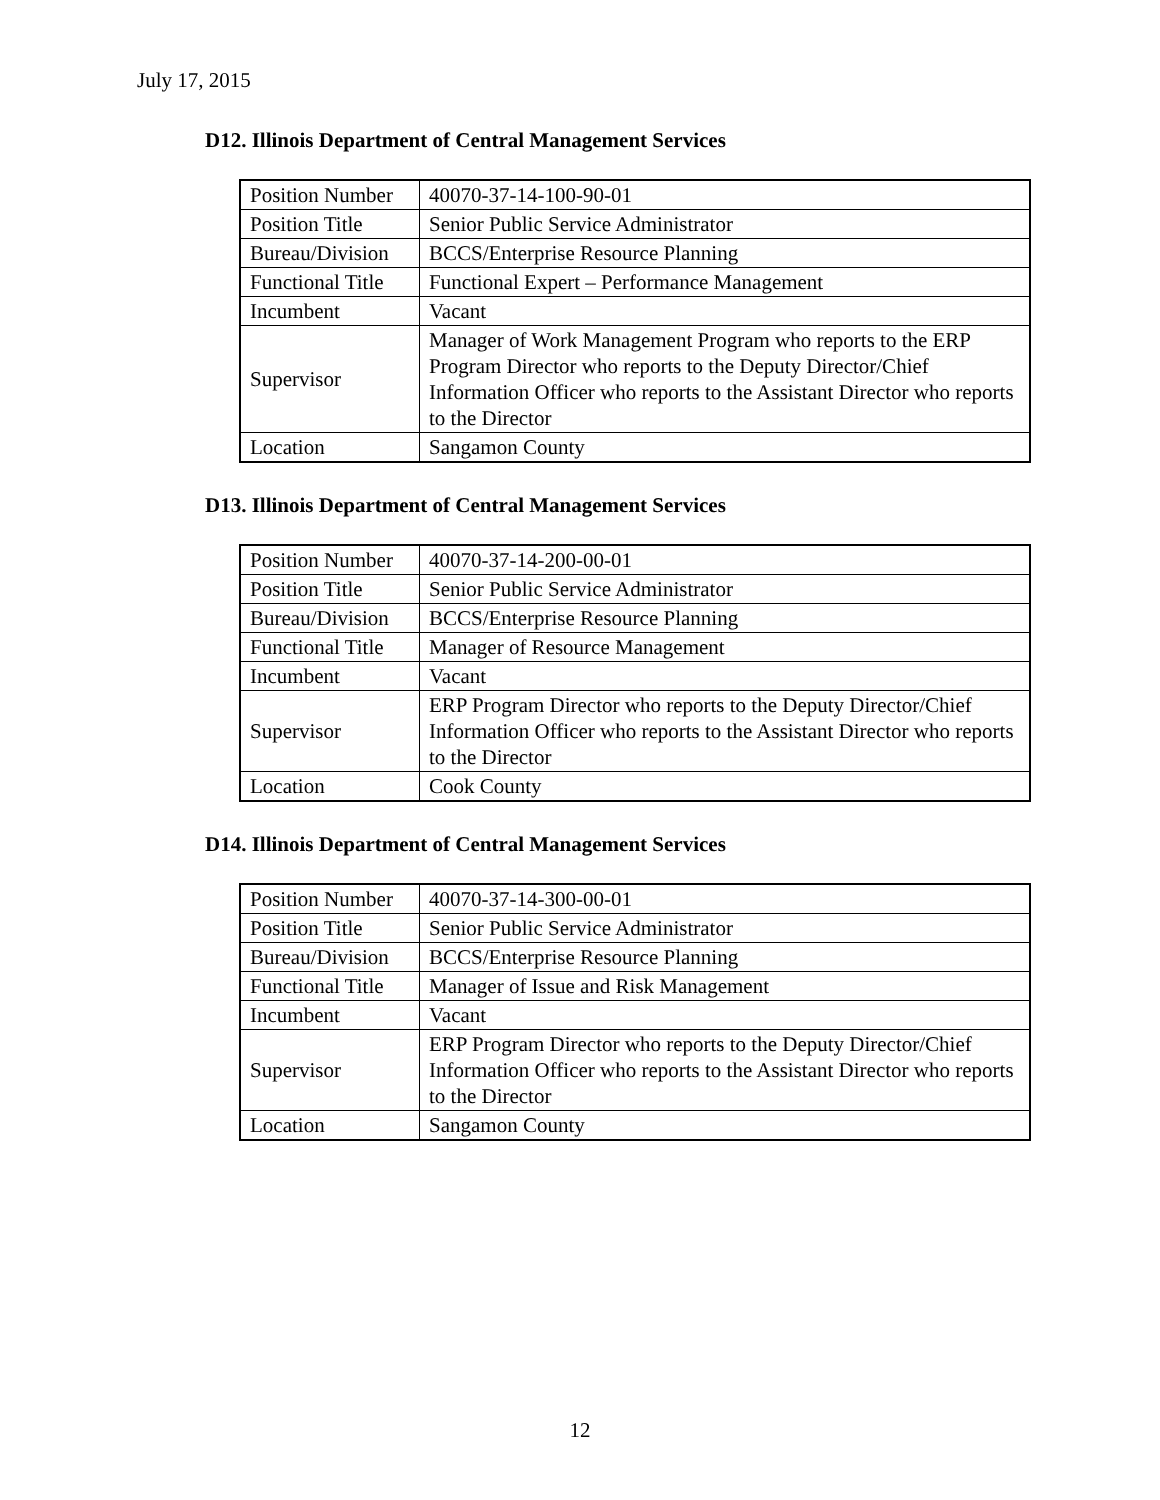July 17, 2015
D12. Illinois Department of Central Management Services
| Position Number | 40070-37-14-100-90-01 |
| Position Title | Senior Public Service Administrator |
| Bureau/Division | BCCS/Enterprise Resource Planning |
| Functional Title | Functional Expert – Performance Management |
| Incumbent | Vacant |
| Supervisor | Manager of Work Management Program who reports to the ERP Program Director who reports to the Deputy Director/Chief Information Officer who reports to the Assistant Director who reports to the Director |
| Location | Sangamon County |
D13. Illinois Department of Central Management Services
| Position Number | 40070-37-14-200-00-01 |
| Position Title | Senior Public Service Administrator |
| Bureau/Division | BCCS/Enterprise Resource Planning |
| Functional Title | Manager of Resource Management |
| Incumbent | Vacant |
| Supervisor | ERP Program Director who reports to the Deputy Director/Chief Information Officer who reports to the Assistant Director who reports to the Director |
| Location | Cook County |
D14. Illinois Department of Central Management Services
| Position Number | 40070-37-14-300-00-01 |
| Position Title | Senior Public Service Administrator |
| Bureau/Division | BCCS/Enterprise Resource Planning |
| Functional Title | Manager of Issue and Risk Management |
| Incumbent | Vacant |
| Supervisor | ERP Program Director who reports to the Deputy Director/Chief Information Officer who reports to the Assistant Director who reports to the Director |
| Location | Sangamon County |
12